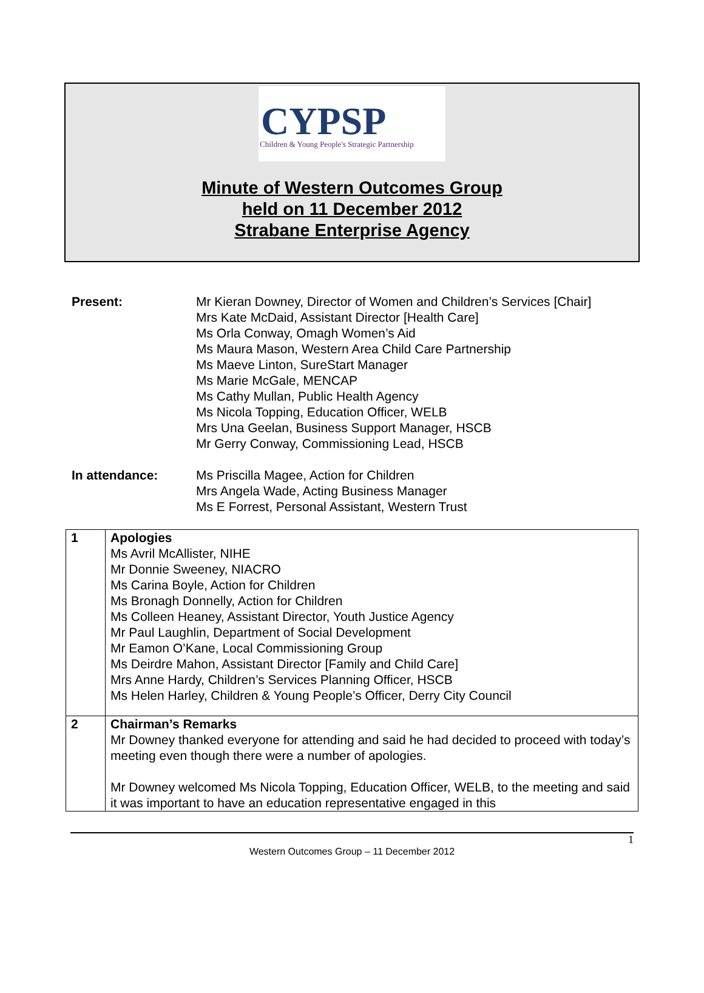CYPSP
Children & Young People's Strategic Partnership
Minute of Western Outcomes Group
held on 11 December 2012
Strabane Enterprise Agency
Present: Mr Kieran Downey, Director of Women and Children’s Services [Chair]
Mrs Kate McDaid, Assistant Director [Health Care]
Ms Orla Conway, Omagh Women’s Aid
Ms Maura Mason, Western Area Child Care Partnership
Ms Maeve Linton, SureStart Manager
Ms Marie McGale, MENCAP
Ms Cathy Mullan, Public Health Agency
Ms Nicola Topping, Education Officer, WELB
Mrs Una Geelan, Business Support Manager, HSCB
Mr Gerry Conway, Commissioning Lead, HSCB
In attendance: Ms Priscilla Magee, Action for Children
Mrs Angela Wade, Acting Business Manager
Ms E Forrest, Personal Assistant, Western Trust
| 1 | Apologies Ms Avril McAllister, NIHE Mr Donnie Sweeney, NIACRO Ms Carina Boyle, Action for Children Ms Bronagh Donnelly, Action for Children Ms Colleen Heaney, Assistant Director, Youth Justice Agency Mr Paul Laughlin, Department of Social Development Mr Eamon O’Kane, Local Commissioning Group Ms Deirdre Mahon, Assistant Director [Family and Child Care] Mrs Anne Hardy, Children’s Services Planning Officer, HSCB Ms Helen Harley, Children & Young People’s Officer, Derry City Council |
| 2 | Chairman’s Remarks Mr Downey thanked everyone for attending and said he had decided to proceed with today’s meeting even though there were a number of apologies. Mr Downey welcomed Ms Nicola Topping, Education Officer, WELB, to the meeting and said it was important to have an education representative engaged in this |
1
Western Outcomes Group – 11 December 2012